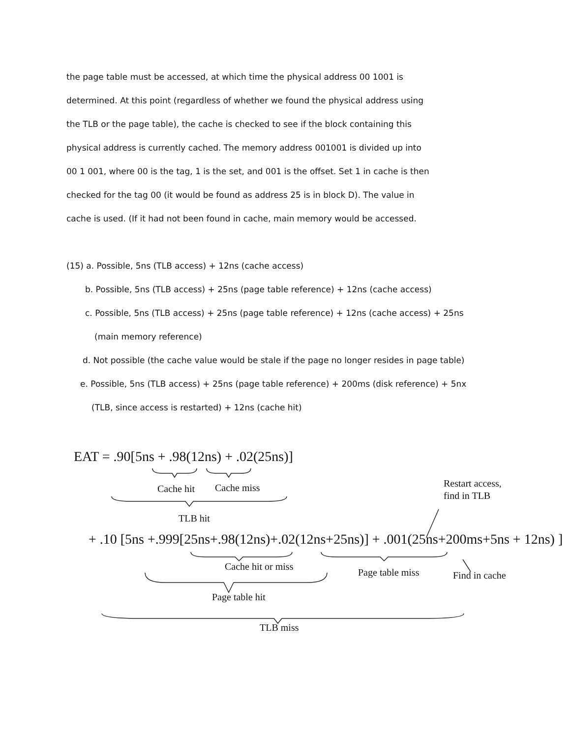the page table must be accessed, at which time the physical address 00 1001 is
determined. At this point (regardless of whether we found the physical address using
the TLB or the page table), the cache is checked to see if the block containing this
physical address is currently cached. The memory address 001001 is divided up into
00 1 001, where 00 is the tag, 1 is the set, and 001 is the offset. Set 1 in cache is then
checked for the tag 00 (it would be found as address 25 is in block D). The value in
cache is used. (If it had not been found in cache, main memory would be accessed.
(15) a. Possible, 5ns (TLB access) + 12ns (cache access)
b. Possible, 5ns (TLB access) + 25ns (page table reference) + 12ns (cache access)
c. Possible, 5ns (TLB access) + 25ns (page table reference) + 12ns (cache access) + 25ns
(main memory reference)
d. Not possible (the cache value would be stale if the page no longer resides in page table)
e. Possible, 5ns (TLB access) + 25ns (page table reference) + 200ms (disk reference) + 5nx
(TLB, since access is restarted) + 12ns (cache hit)
EAT = .90[5ns + .98(12ns) + .02(25ns)]
Cache hit Cache miss
Restart access,
find in TLB
TLB hit
+ .10 [5ns +.999[25ns+.98(12ns)+.02(12ns+25ns)] + .001(25ns+200ms+5ns + 12ns) ]
Cache hit or miss
Page table miss Find in cache
Page table hit
TLB miss